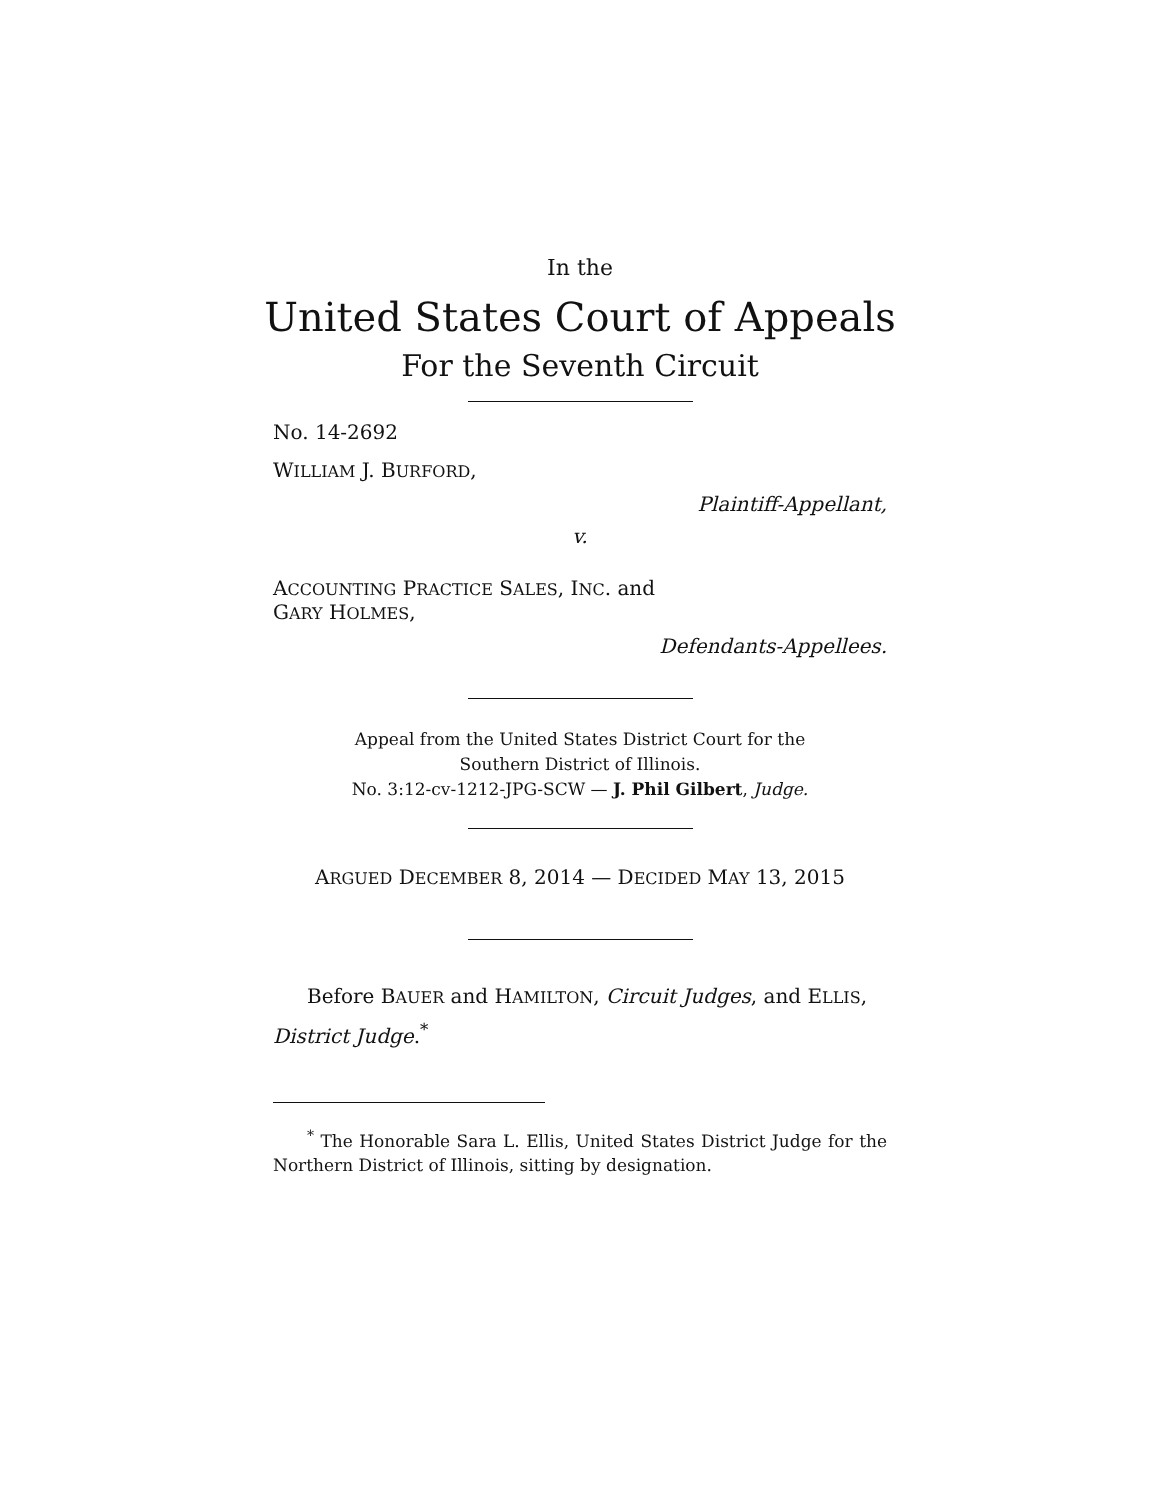In the
United States Court of Appeals
For the Seventh Circuit
No. 14-2692
WILLIAM J. BURFORD,
Plaintiff-Appellant,
v.
ACCOUNTING PRACTICE SALES, INC. and
GARY HOLMES,
Defendants-Appellees.
Appeal from the United States District Court for the
Southern District of Illinois.
No. 3:12-cv-1212-JPG-SCW — J. Phil Gilbert, Judge.
ARGUED DECEMBER 8, 2014 — DECIDED MAY 13, 2015
Before BAUER and HAMILTON, Circuit Judges, and ELLIS, District Judge.<sup>*</sup>
<sup>*</sup> The Honorable Sara L. Ellis, United States District Judge for the Northern District of Illinois, sitting by designation.